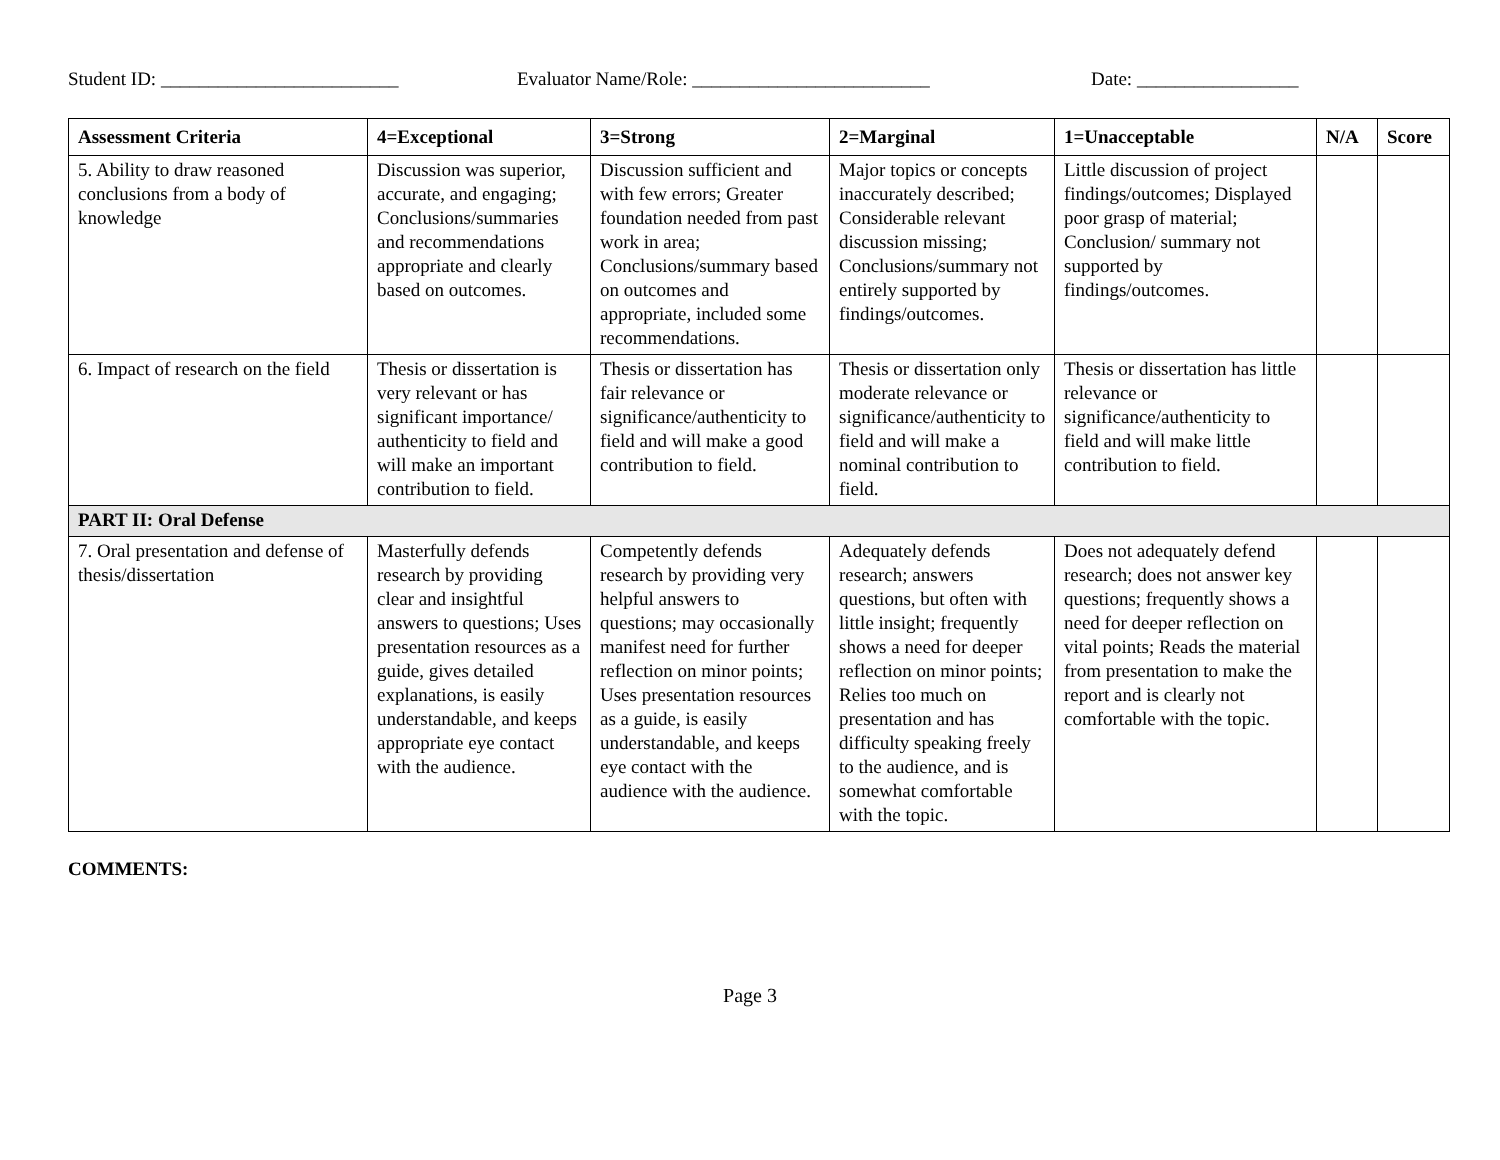Student ID: _________________________ Evaluator Name/Role: _________________________ Date: _________________
| Assessment Criteria | 4=Exceptional | 3=Strong | 2=Marginal | 1=Unacceptable | N/A | Score |
| --- | --- | --- | --- | --- | --- | --- |
| 5. Ability to draw reasoned conclusions from a body of knowledge | Discussion was superior, accurate, and engaging; Conclusions/summaries and recommendations appropriate and clearly based on outcomes. | Discussion sufficient and with few errors; Greater foundation needed from past work in area; Conclusions/summary based on outcomes and appropriate, included some recommendations. | Major topics or concepts inaccurately described; Considerable relevant discussion missing; Conclusions/summary not entirely supported by findings/outcomes. | Little discussion of project findings/outcomes; Displayed poor grasp of material; Conclusion/ summary not supported by findings/outcomes. | | |
| 6. Impact of research on the field | Thesis or dissertation is very relevant or has significant importance/ authenticity to field and will make an important contribution to field. | Thesis or dissertation has fair relevance or significance/authenticity to field and will make a good contribution to field. | Thesis or dissertation only moderate relevance or significance/authenticity to field and will make a nominal contribution to field. | Thesis or dissertation has little relevance or significance/authenticity to field and will make little contribution to field. | | |
| PART II: Oral Defense | | | | | | |
| 7. Oral presentation and defense of thesis/dissertation | Masterfully defends research by providing clear and insightful answers to questions; Uses presentation resources as a guide, gives detailed explanations, is easily understandable, and keeps appropriate eye contact with the audience. | Competently defends research by providing very helpful answers to questions; may occasionally manifest need for further reflection on minor points; Uses presentation resources as a guide, is easily understandable, and keeps eye contact with the audience with the audience. | Adequately defends research; answers questions, but often with little insight; frequently shows a need for deeper reflection on minor points; Relies too much on presentation and has difficulty speaking freely to the audience, and is somewhat comfortable with the topic. | Does not adequately defend research; does not answer key questions; frequently shows a need for deeper reflection on vital points; Reads the material from presentation to make the report and is clearly not comfortable with the topic. | | |
COMMENTS:
Page 3